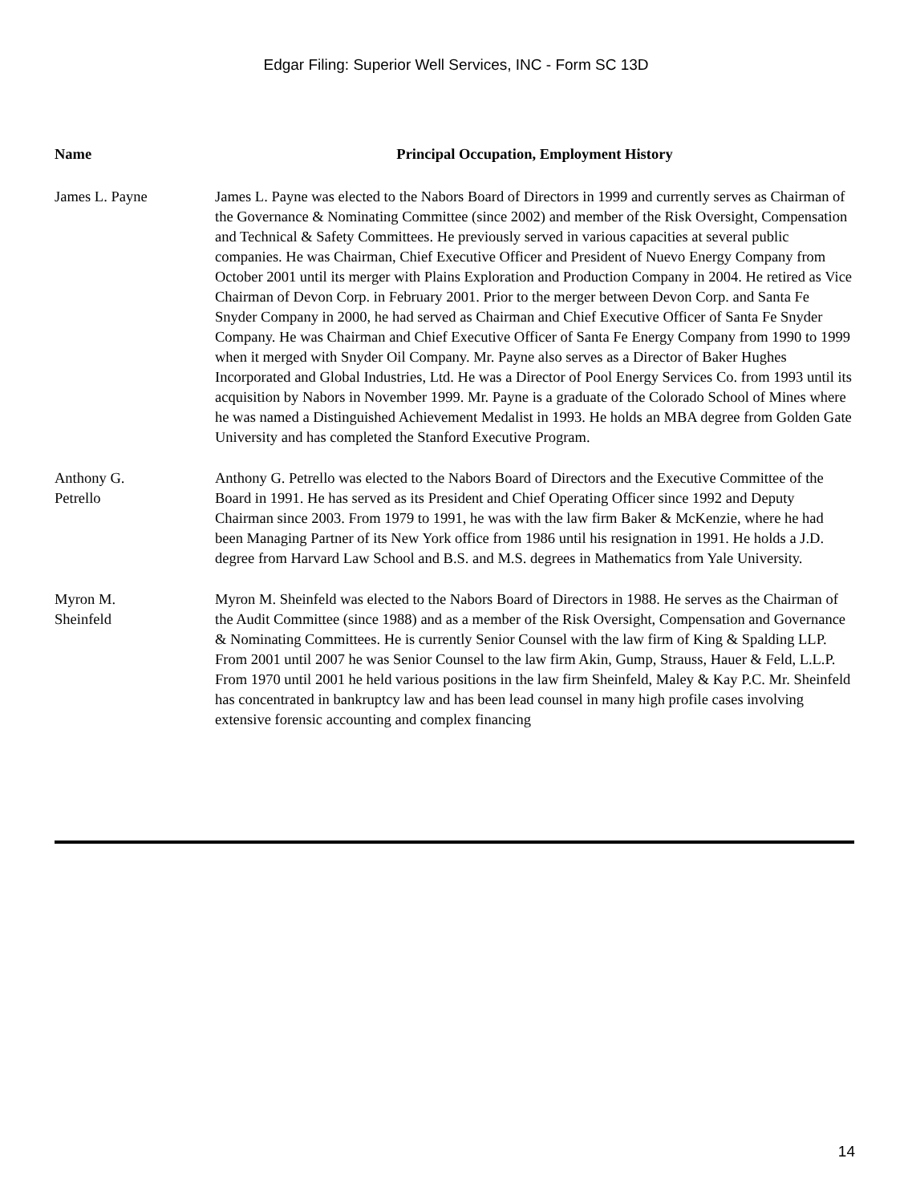Edgar Filing: Superior Well Services, INC - Form SC 13D
| Name | Principal Occupation, Employment History |
| --- | --- |
| James L. Payne | James L. Payne was elected to the Nabors Board of Directors in 1999 and currently serves as Chairman of the Governance & Nominating Committee (since 2002) and member of the Risk Oversight, Compensation and Technical & Safety Committees. He previously served in various capacities at several public companies. He was Chairman, Chief Executive Officer and President of Nuevo Energy Company from October 2001 until its merger with Plains Exploration and Production Company in 2004. He retired as Vice Chairman of Devon Corp. in February 2001. Prior to the merger between Devon Corp. and Santa Fe Snyder Company in 2000, he had served as Chairman and Chief Executive Officer of Santa Fe Snyder Company. He was Chairman and Chief Executive Officer of Santa Fe Energy Company from 1990 to 1999 when it merged with Snyder Oil Company. Mr. Payne also serves as a Director of Baker Hughes Incorporated and Global Industries, Ltd. He was a Director of Pool Energy Services Co. from 1993 until its acquisition by Nabors in November 1999. Mr. Payne is a graduate of the Colorado School of Mines where he was named a Distinguished Achievement Medalist in 1993. He holds an MBA degree from Golden Gate University and has completed the Stanford Executive Program. |
| Anthony G. Petrello | Anthony G. Petrello was elected to the Nabors Board of Directors and the Executive Committee of the Board in 1991. He has served as its President and Chief Operating Officer since 1992 and Deputy Chairman since 2003. From 1979 to 1991, he was with the law firm Baker & McKenzie, where he had been Managing Partner of its New York office from 1986 until his resignation in 1991. He holds a J.D. degree from Harvard Law School and B.S. and M.S. degrees in Mathematics from Yale University. |
| Myron M. Sheinfeld | Myron M. Sheinfeld was elected to the Nabors Board of Directors in 1988. He serves as the Chairman of the Audit Committee (since 1988) and as a member of the Risk Oversight, Compensation and Governance & Nominating Committees. He is currently Senior Counsel with the law firm of King & Spalding LLP. From 2001 until 2007 he was Senior Counsel to the law firm Akin, Gump, Strauss, Hauer & Feld, L.L.P. From 1970 until 2001 he held various positions in the law firm Sheinfeld, Maley & Kay P.C. Mr. Sheinfeld has concentrated in bankruptcy law and has been lead counsel in many high profile cases involving extensive forensic accounting and complex financing |
14